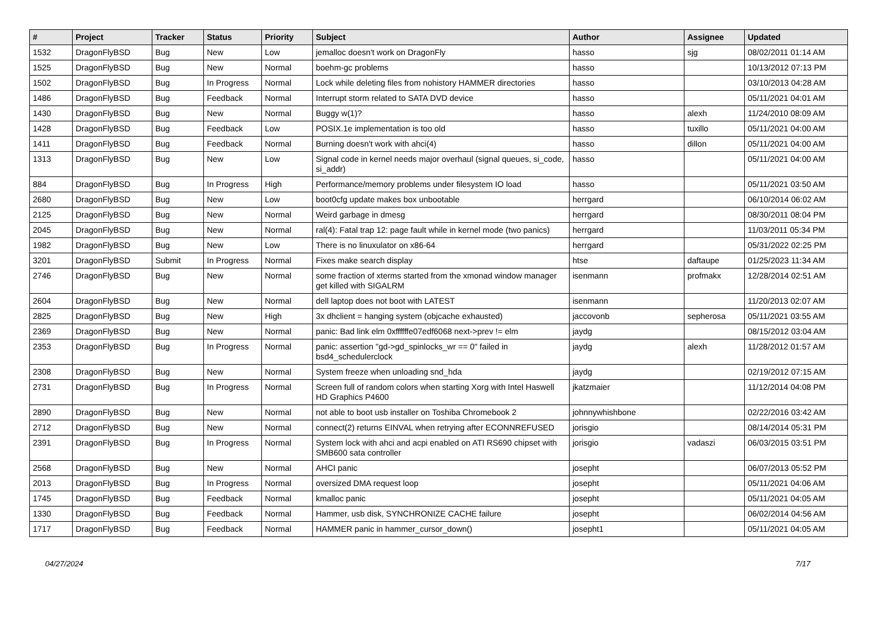| # | Project | Tracker | Status | Priority | Subject | Author | Assignee | Updated |
| --- | --- | --- | --- | --- | --- | --- | --- | --- |
| 1532 | DragonFlyBSD | Bug | New | Low | jemalloc doesn't work on DragonFly | hasso | sjg | 08/02/2011 01:14 AM |
| 1525 | DragonFlyBSD | Bug | New | Normal | boehm-gc problems | hasso | | 10/13/2012 07:13 PM |
| 1502 | DragonFlyBSD | Bug | In Progress | Normal | Lock while deleting files from nohistory HAMMER directories | hasso | | 03/10/2013 04:28 AM |
| 1486 | DragonFlyBSD | Bug | Feedback | Normal | Interrupt storm related to SATA DVD device | hasso | | 05/11/2021 04:01 AM |
| 1430 | DragonFlyBSD | Bug | New | Normal | Buggy w(1)? | hasso | alexh | 11/24/2010 08:09 AM |
| 1428 | DragonFlyBSD | Bug | Feedback | Low | POSIX.1e implementation is too old | hasso | tuxillo | 05/11/2021 04:00 AM |
| 1411 | DragonFlyBSD | Bug | Feedback | Normal | Burning doesn't work with ahci(4) | hasso | dillon | 05/11/2021 04:00 AM |
| 1313 | DragonFlyBSD | Bug | New | Low | Signal code in kernel needs major overhaul (signal queues, si_code, si_addr) | hasso | | 05/11/2021 04:00 AM |
| 884 | DragonFlyBSD | Bug | In Progress | High | Performance/memory problems under filesystem IO load | hasso | | 05/11/2021 03:50 AM |
| 2680 | DragonFlyBSD | Bug | New | Low | boot0cfg update makes box unbootable | herrgard | | 06/10/2014 06:02 AM |
| 2125 | DragonFlyBSD | Bug | New | Normal | Weird garbage in dmesg | herrgard | | 08/30/2011 08:04 PM |
| 2045 | DragonFlyBSD | Bug | New | Normal | ral(4): Fatal trap 12: page fault while in kernel mode (two panics) | herrgard | | 11/03/2011 05:34 PM |
| 1982 | DragonFlyBSD | Bug | New | Low | There is no linuxulator on x86-64 | herrgard | | 05/31/2022 02:25 PM |
| 3201 | DragonFlyBSD | Submit | In Progress | Normal | Fixes make search display | htse | daftaupe | 01/25/2023 11:34 AM |
| 2746 | DragonFlyBSD | Bug | New | Normal | some fraction of xterms started from the xmonad window manager get killed with SIGALRM | isenmann | profmakx | 12/28/2014 02:51 AM |
| 2604 | DragonFlyBSD | Bug | New | Normal | dell laptop does not boot with LATEST | isenmann | | 11/20/2013 02:07 AM |
| 2825 | DragonFlyBSD | Bug | New | High | 3x dhclient = hanging system (objcache exhausted) | jaccovonb | sepherosa | 05/11/2021 03:55 AM |
| 2369 | DragonFlyBSD | Bug | New | Normal | panic: Bad link elm 0xffffffe07edf6068 next->prev != elm | jaydg | | 08/15/2012 03:04 AM |
| 2353 | DragonFlyBSD | Bug | In Progress | Normal | panic: assertion "gd->gd_spinlocks_wr == 0" failed in bsd4_schedulerclock | jaydg | alexh | 11/28/2012 01:57 AM |
| 2308 | DragonFlyBSD | Bug | New | Normal | System freeze when unloading snd_hda | jaydg | | 02/19/2012 07:15 AM |
| 2731 | DragonFlyBSD | Bug | In Progress | Normal | Screen full of random colors when starting Xorg with Intel Haswell HD Graphics P4600 | jkatzmaier | | 11/12/2014 04:08 PM |
| 2890 | DragonFlyBSD | Bug | New | Normal | not able to boot usb installer on Toshiba Chromebook 2 | johnnywhishbone | | 02/22/2016 03:42 AM |
| 2712 | DragonFlyBSD | Bug | New | Normal | connect(2) returns EINVAL when retrying after ECONNREFUSED | jorisgio | | 08/14/2014 05:31 PM |
| 2391 | DragonFlyBSD | Bug | In Progress | Normal | System lock with ahci and acpi enabled on ATI RS690 chipset with SMB600 sata controller | jorisgio | vadaszi | 06/03/2015 03:51 PM |
| 2568 | DragonFlyBSD | Bug | New | Normal | AHCI panic | josepht | | 06/07/2013 05:52 PM |
| 2013 | DragonFlyBSD | Bug | In Progress | Normal | oversized DMA request loop | josepht | | 05/11/2021 04:06 AM |
| 1745 | DragonFlyBSD | Bug | Feedback | Normal | kmalloc panic | josepht | | 05/11/2021 04:05 AM |
| 1330 | DragonFlyBSD | Bug | Feedback | Normal | Hammer, usb disk, SYNCHRONIZE CACHE failure | josepht | | 06/02/2014 04:56 AM |
| 1717 | DragonFlyBSD | Bug | Feedback | Normal | HAMMER panic in hammer_cursor_down() | josepht1 | | 05/11/2021 04:05 AM |
04/27/2024 7/17